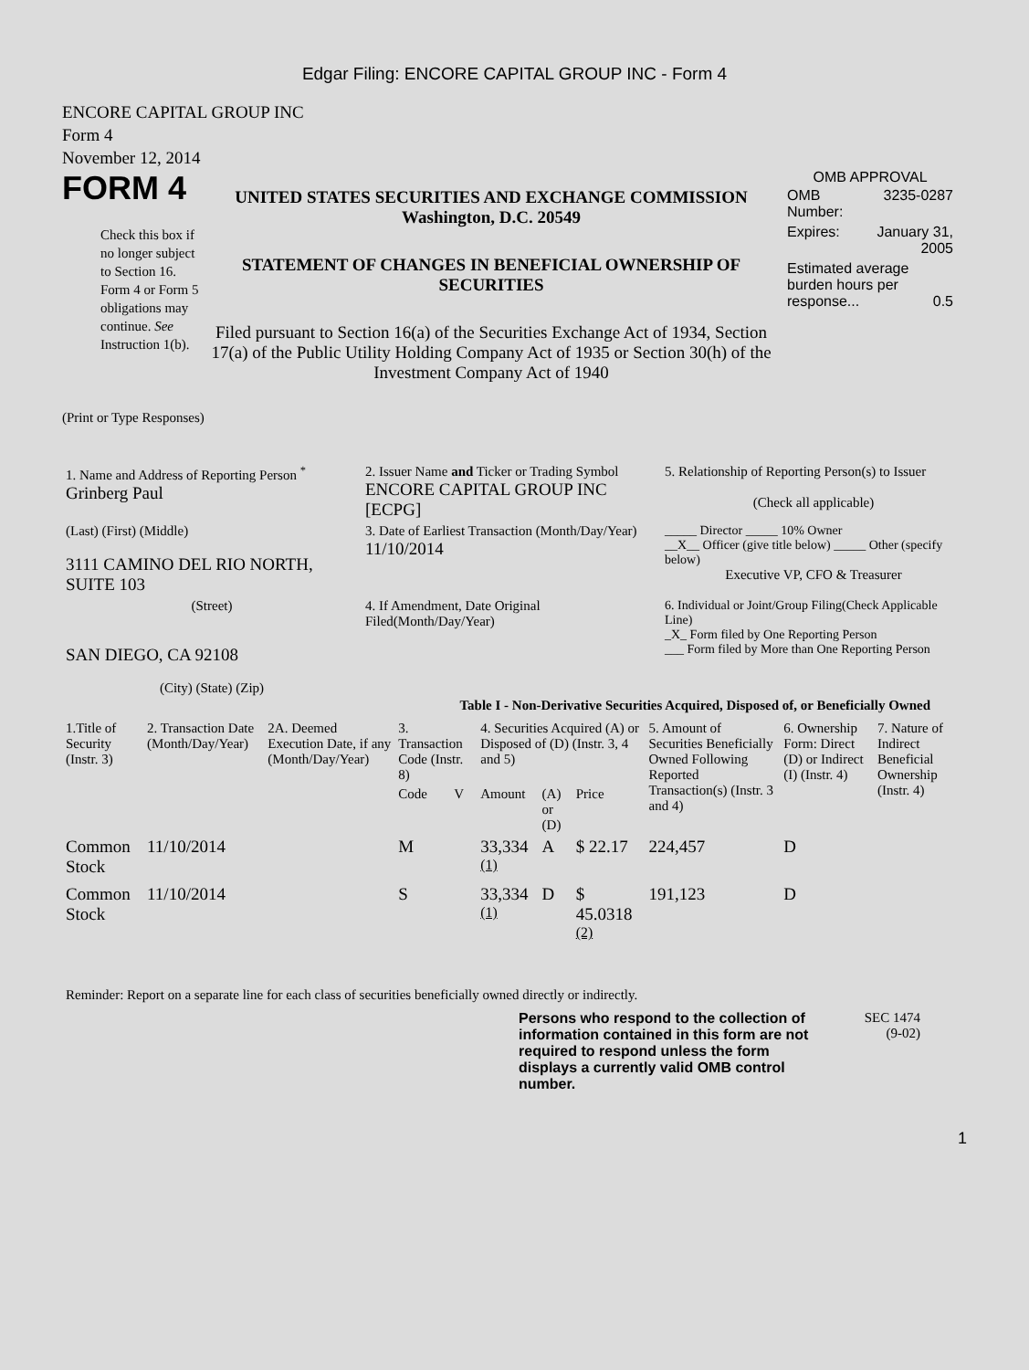Edgar Filing: ENCORE CAPITAL GROUP INC - Form 4
ENCORE CAPITAL GROUP INC
Form 4
November 12, 2014
FORM 4
Check this box if no longer subject to Section 16. Form 4 or Form 5 obligations may continue. See Instruction 1(b).
UNITED STATES SECURITIES AND EXCHANGE COMMISSION
Washington, D.C. 20549
STATEMENT OF CHANGES IN BENEFICIAL OWNERSHIP OF SECURITIES
Filed pursuant to Section 16(a) of the Securities Exchange Act of 1934, Section 17(a) of the Public Utility Holding Company Act of 1935 or Section 30(h) of the Investment Company Act of 1940
OMB APPROVAL
| OMB Number: | 3235-0287 |
| Expires: | January 31, 2005 |
| Estimated average burden hours per response... 0.5 | |
(Print or Type Responses)
| 1. Name and Address of Reporting Person <sup>*</sup> Grinberg Paul | 2. Issuer Name and Ticker or Trading Symbol ENCORE CAPITAL GROUP INC [ECPG] | 5. Relationship of Reporting Person(s) to Issuer (Check all applicable) |
| (Last) (First) (Middle) 3111 CAMINO DEL RIO NORTH, SUITE 103 | 3. Date of Earliest Transaction (Month/Day/Year) 11/10/2014 | _____ Director _____ 10% Owner __X__ Officer (give title below) _____ Other (specify below) Executive VP, CFO & Treasurer |
| (Street) SAN DIEGO, CA 92108 (City) (State) (Zip) | 4. If Amendment, Date Original Filed(Month/Day/Year) | 6. Individual or Joint/Group Filing(Check Applicable Line) _X_ Form filed by One Reporting Person ___ Form filed by More than One Reporting Person |
Table I - Non-Derivative Securities Acquired, Disposed of, or Beneficially Owned
| 1.Title of Security (Instr. 3) | 2. Transaction Date (Month/Day/Year) | 2A. Deemed Execution Date, if any (Month/Day/Year) | 3. Transaction Code (Instr. 8) | | 4. Securities Acquired (A) or Disposed of (D) (Instr. 3, 4 and 5) | | | 5. Amount of Securities Beneficially Owned Following Reported Transaction(s) (Instr. 3 and 4) | 6. Ownership Form: Direct (D) or Indirect (I) (Instr. 4) | 7. Nature of Indirect Beneficial Ownership (Instr. 4) |
| --- | --- | --- | --- | --- | --- | --- | --- | --- | --- | --- |
| | | | Code | V | Amount | (A) or (D) | Price | | | |
| Common Stock | 11/10/2014 | | M | | 33,334 <sup>(1)</sup> | A | $ 22.17 | 224,457 | D | |
| Common Stock | 11/10/2014 | | S | | 33,334 <sup>(1)</sup> | D | $ 45.0318 <sup>(2)</sup> | 191,123 | D | |
Reminder: Report on a separate line for each class of securities beneficially owned directly or indirectly.
Persons who respond to the collection of information contained in this form are not required to respond unless the form displays a currently valid OMB control number.
SEC 1474
(9-02)
1